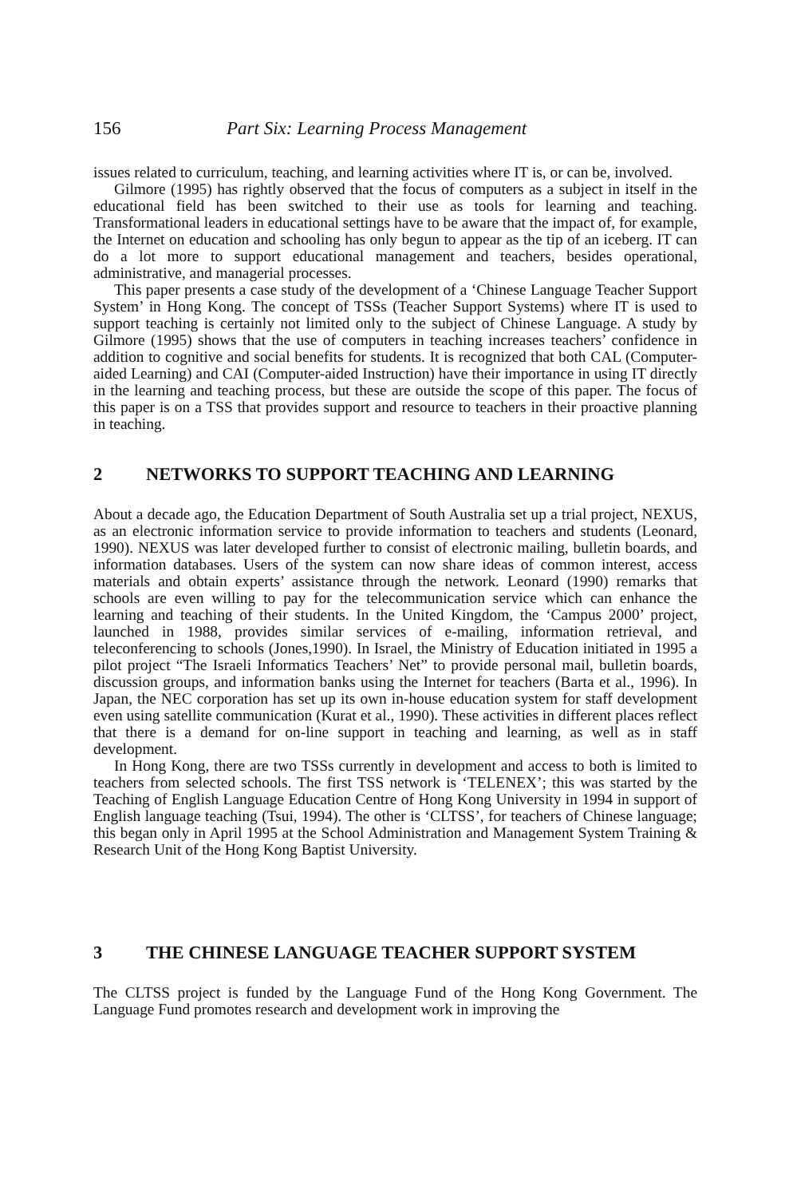156 Part Six: Learning Process Management
issues related to curriculum, teaching, and learning activities where IT is, or can be, involved.
Gilmore (1995) has rightly observed that the focus of computers as a subject in itself in the educational field has been switched to their use as tools for learning and teaching. Transformational leaders in educational settings have to be aware that the impact of, for example, the Internet on education and schooling has only begun to appear as the tip of an iceberg. IT can do a lot more to support educational management and teachers, besides operational, administrative, and managerial processes.
This paper presents a case study of the development of a ‘Chinese Language Teacher Support System’ in Hong Kong. The concept of TSSs (Teacher Support Systems) where IT is used to support teaching is certainly not limited only to the subject of Chinese Language. A study by Gilmore (1995) shows that the use of computers in teaching increases teachers’ confidence in addition to cognitive and social benefits for students. It is recognized that both CAL (Computer-aided Learning) and CAI (Computer-aided Instruction) have their importance in using IT directly in the learning and teaching process, but these are outside the scope of this paper. The focus of this paper is on a TSS that provides support and resource to teachers in their proactive planning in teaching.
2 NETWORKS TO SUPPORT TEACHING AND LEARNING
About a decade ago, the Education Department of South Australia set up a trial project, NEXUS, as an electronic information service to provide information to teachers and students (Leonard, 1990). NEXUS was later developed further to consist of electronic mailing, bulletin boards, and information databases. Users of the system can now share ideas of common interest, access materials and obtain experts’ assistance through the network. Leonard (1990) remarks that schools are even willing to pay for the telecommunication service which can enhance the learning and teaching of their students. In the United Kingdom, the ‘Campus 2000’ project, launched in 1988, provides similar services of e-mailing, information retrieval, and teleconferencing to schools (Jones,1990). In Israel, the Ministry of Education initiated in 1995 a pilot project “The Israeli Informatics Teachers’ Net” to provide personal mail, bulletin boards, discussion groups, and information banks using the Internet for teachers (Barta et al., 1996). In Japan, the NEC corporation has set up its own in-house education system for staff development even using satellite communication (Kurat et al., 1990). These activities in different places reflect that there is a demand for on-line support in teaching and learning, as well as in staff development.
In Hong Kong, there are two TSSs currently in development and access to both is limited to teachers from selected schools. The first TSS network is ‘TELENEX’; this was started by the Teaching of English Language Education Centre of Hong Kong University in 1994 in support of English language teaching (Tsui, 1994). The other is ‘CLTSS’, for teachers of Chinese language; this began only in April 1995 at the School Administration and Management System Training & Research Unit of the Hong Kong Baptist University.
3 THE CHINESE LANGUAGE TEACHER SUPPORT SYSTEM
The CLTSS project is funded by the Language Fund of the Hong Kong Government. The Language Fund promotes research and development work in improving the